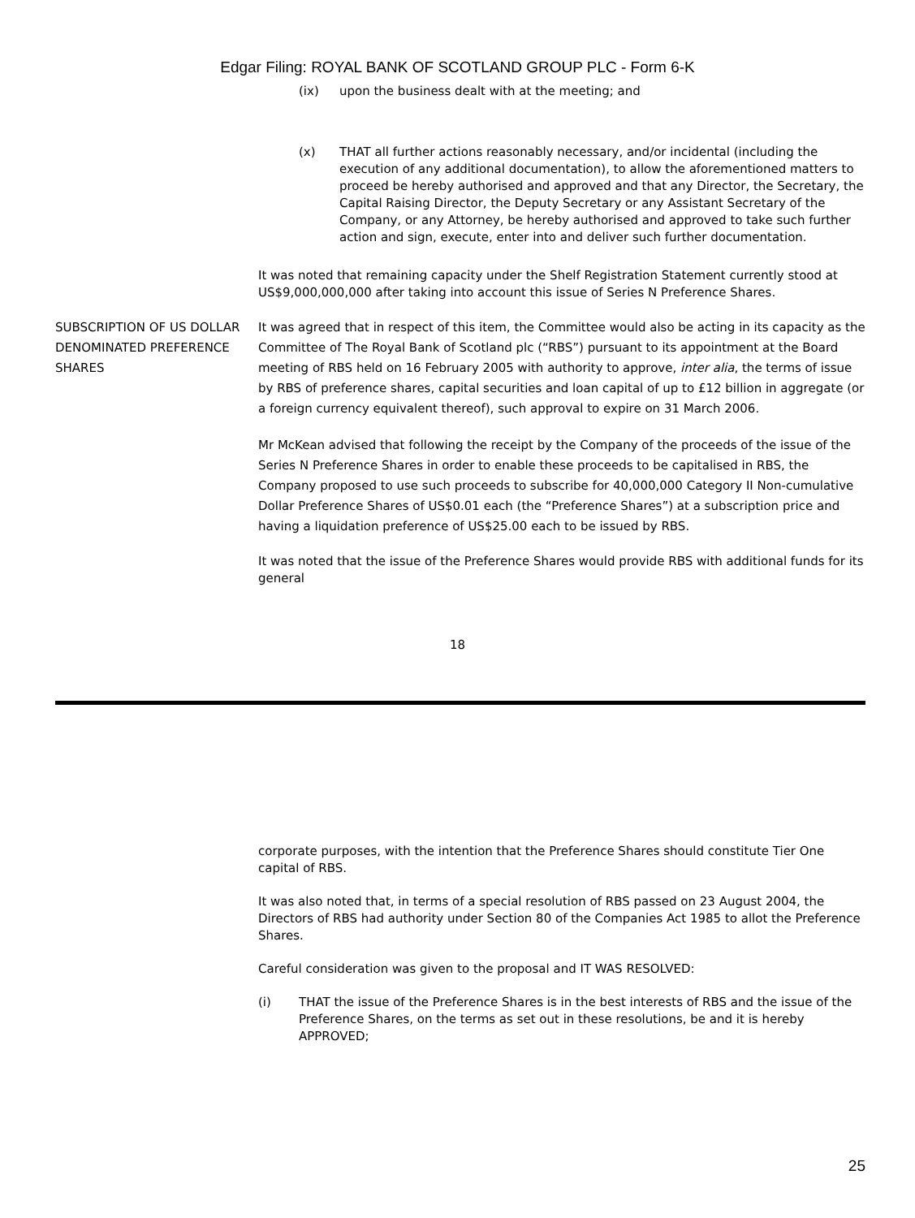Edgar Filing: ROYAL BANK OF SCOTLAND GROUP PLC - Form 6-K
(ix) upon the business dealt with at the meeting; and
(x) THAT all further actions reasonably necessary, and/or incidental (including the execution of any additional documentation), to allow the aforementioned matters to proceed be hereby authorised and approved and that any Director, the Secretary, the Capital Raising Director, the Deputy Secretary or any Assistant Secretary of the Company, or any Attorney, be hereby authorised and approved to take such further action and sign, execute, enter into and deliver such further documentation.
It was noted that remaining capacity under the Shelf Registration Statement currently stood at US$9,000,000,000 after taking into account this issue of Series N Preference Shares.
SUBSCRIPTION OF US DOLLAR DENOMINATED PREFERENCE SHARES
It was agreed that in respect of this item, the Committee would also be acting in its capacity as the Committee of The Royal Bank of Scotland plc (“RBS”) pursuant to its appointment at the Board meeting of RBS held on 16 February 2005 with authority to approve, inter alia, the terms of issue by RBS of preference shares, capital securities and loan capital of up to £12 billion in aggregate (or a foreign currency equivalent thereof), such approval to expire on 31 March 2006.
Mr McKean advised that following the receipt by the Company of the proceeds of the issue of the Series N Preference Shares in order to enable these proceeds to be capitalised in RBS, the Company proposed to use such proceeds to subscribe for 40,000,000 Category II Non-cumulative Dollar Preference Shares of US$0.01 each (the “Preference Shares”) at a subscription price and having a liquidation preference of US$25.00 each to be issued by RBS.
It was noted that the issue of the Preference Shares would provide RBS with additional funds for its general
18
corporate purposes, with the intention that the Preference Shares should constitute Tier One capital of RBS.
It was also noted that, in terms of a special resolution of RBS passed on 23 August 2004, the Directors of RBS had authority under Section 80 of the Companies Act 1985 to allot the Preference Shares.
Careful consideration was given to the proposal and IT WAS RESOLVED:
(i) THAT the issue of the Preference Shares is in the best interests of RBS and the issue of the Preference Shares, on the terms as set out in these resolutions, be and it is hereby APPROVED;
25